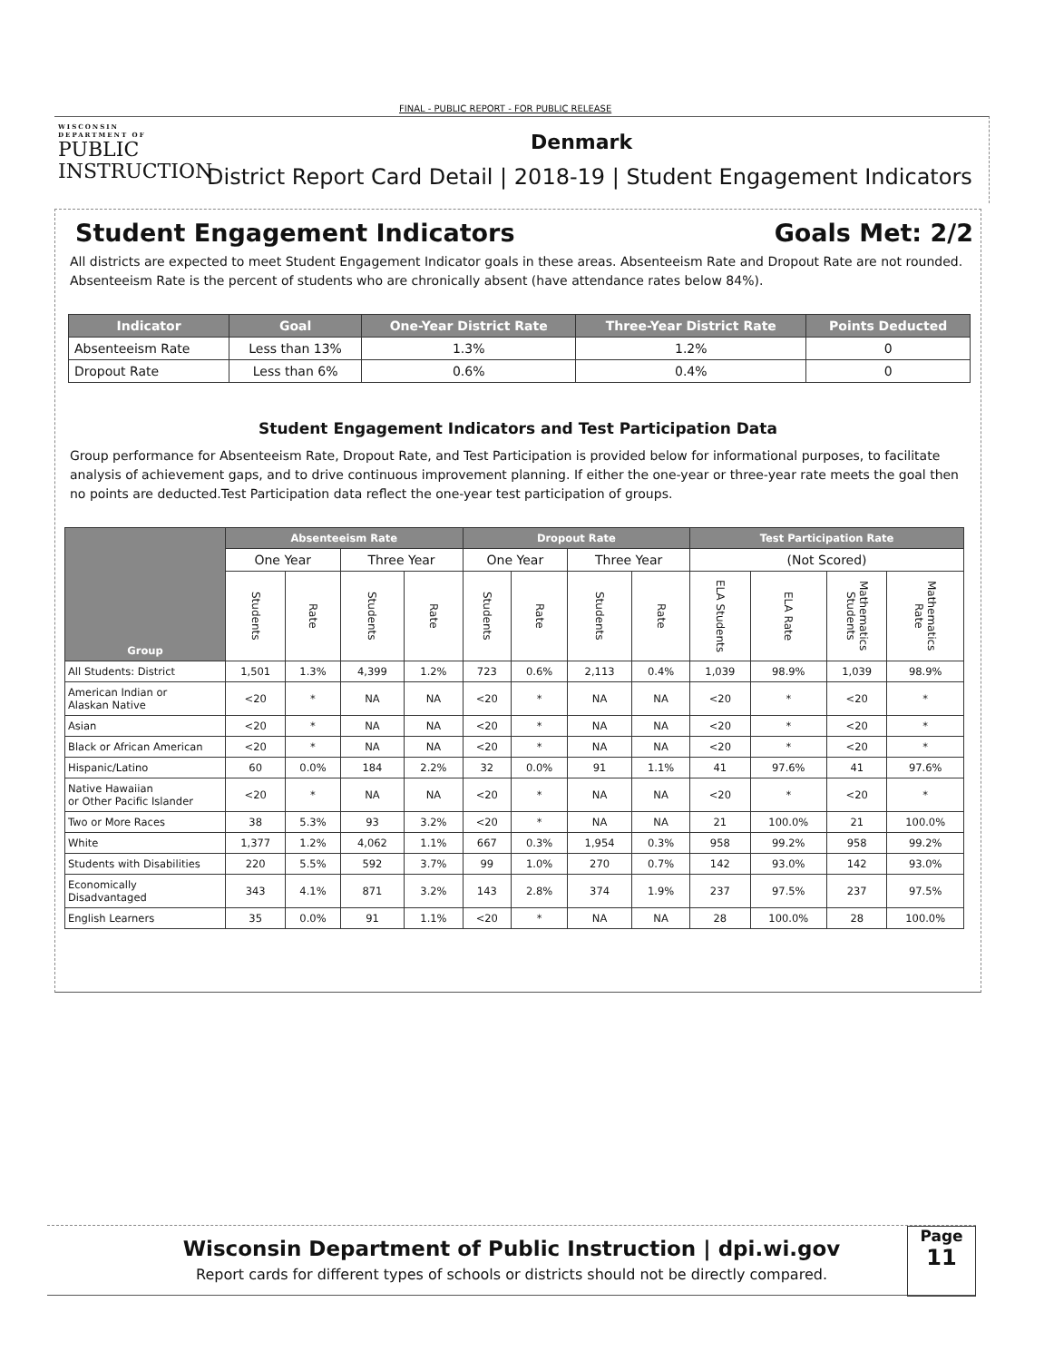FINAL - PUBLIC REPORT - FOR PUBLIC RELEASE
WISCONSIN
DEPARTMENT OF
PUBLIC
INSTRUCTION
Denmark
District Report Card Detail | 2018-19 | Student Engagement Indicators
Student Engagement Indicators Goals Met: 2/2
All districts are expected to meet Student Engagement Indicator goals in these areas. Absenteeism Rate and Dropout Rate are not rounded. Absenteeism Rate is the percent of students who are chronically absent (have attendance rates below 84%).
| Indicator | Goal | One-Year District Rate | Three-Year District Rate | Points Deducted |
| --- | --- | --- | --- | --- |
| Absenteeism Rate | Less than 13% | 1.3% | 1.2% | 0 |
| Dropout Rate | Less than 6% | 0.6% | 0.4% | 0 |
Student Engagement Indicators and Test Participation Data
Group performance for Absenteeism Rate, Dropout Rate, and Test Participation is provided below for informational purposes, to facilitate analysis of achievement gaps, and to drive continuous improvement planning. If either the one-year or three-year rate meets the goal then no points are deducted.Test Participation data reflect the one-year test participation of groups.
| Group | Absenteeism Rate | | | | Dropout Rate | | | | Test Participation Rate | | | |
| --- | --- | --- | --- | --- | --- | --- | --- | --- | --- | --- | --- | --- |
| | One Year | | Three Year | | One Year | | Three Year | | (Not Scored) | | | |
| | Students | Rate | Students | Rate | Students | Rate | Students | Rate | ELA Students | ELA Rate | Mathematics Students | Mathematics Rate |
| All Students: District | 1,501 | 1.3% | 4,399 | 1.2% | 723 | 0.6% | 2,113 | 0.4% | 1,039 | 98.9% | 1,039 | 98.9% |
| American Indian or Alaskan Native | <20 | * | NA | NA | <20 | * | NA | NA | <20 | * | <20 | * |
| Asian | <20 | * | NA | NA | <20 | * | NA | NA | <20 | * | <20 | * |
| Black or African American | <20 | * | NA | NA | <20 | * | NA | NA | <20 | * | <20 | * |
| Hispanic/Latino | 60 | 0.0% | 184 | 2.2% | 32 | 0.0% | 91 | 1.1% | 41 | 97.6% | 41 | 97.6% |
| Native Hawaiian or Other Pacific Islander | <20 | * | NA | NA | <20 | * | NA | NA | <20 | * | <20 | * |
| Two or More Races | 38 | 5.3% | 93 | 3.2% | <20 | * | NA | NA | 21 | 100.0% | 21 | 100.0% |
| White | 1,377 | 1.2% | 4,062 | 1.1% | 667 | 0.3% | 1,954 | 0.3% | 958 | 99.2% | 958 | 99.2% |
| Students with Disabilities | 220 | 5.5% | 592 | 3.7% | 99 | 1.0% | 270 | 0.7% | 142 | 93.0% | 142 | 93.0% |
| Economically Disadvantaged | 343 | 4.1% | 871 | 3.2% | 143 | 2.8% | 374 | 1.9% | 237 | 97.5% | 237 | 97.5% |
| English Learners | 35 | 0.0% | 91 | 1.1% | <20 | * | NA | NA | 28 | 100.0% | 28 | 100.0% |
Wisconsin Department of Public Instruction | dpi.wi.gov
Report cards for different types of schools or districts should not be directly compared.
Page
11